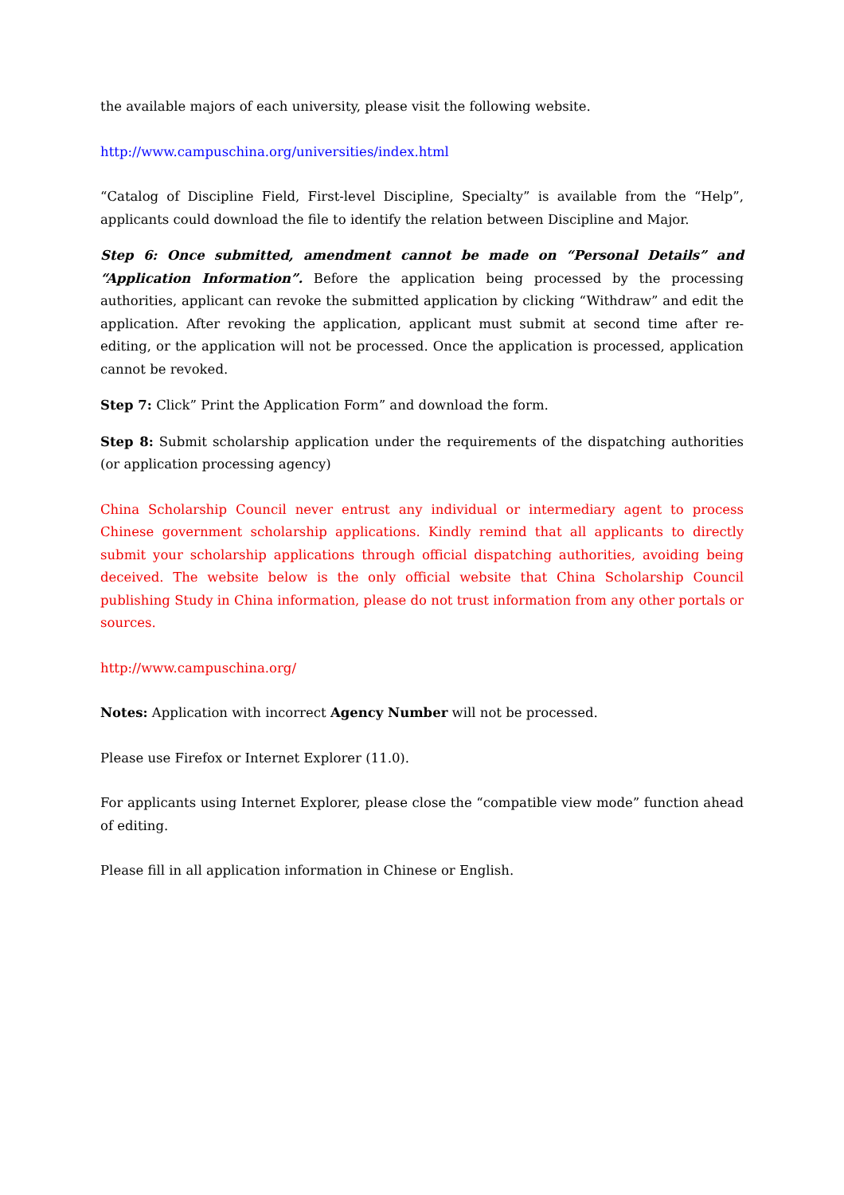the available majors of each university, please visit the following website.
http://www.campuschina.org/universities/index.html
“Catalog of Discipline Field, First-level Discipline, Specialty” is available from the “Help”, applicants could download the file to identify the relation between Discipline and Major.
Step 6: Once submitted, amendment cannot be made on “Personal Details” and “Application Information”. Before the application being processed by the processing authorities, applicant can revoke the submitted application by clicking “Withdraw” and edit the application. After revoking the application, applicant must submit at second time after re-editing, or the application will not be processed. Once the application is processed, application cannot be revoked.
Step 7: Click” Print the Application Form” and download the form.
Step 8: Submit scholarship application under the requirements of the dispatching authorities (or application processing agency)
China Scholarship Council never entrust any individual or intermediary agent to process Chinese government scholarship applications. Kindly remind that all applicants to directly submit your scholarship applications through official dispatching authorities, avoiding being deceived. The website below is the only official website that China Scholarship Council publishing Study in China information, please do not trust information from any other portals or sources.
http://www.campuschina.org/
Notes: Application with incorrect Agency Number will not be processed.
Please use Firefox or Internet Explorer (11.0).
For applicants using Internet Explorer, please close the “compatible view mode” function ahead of editing.
Please fill in all application information in Chinese or English.